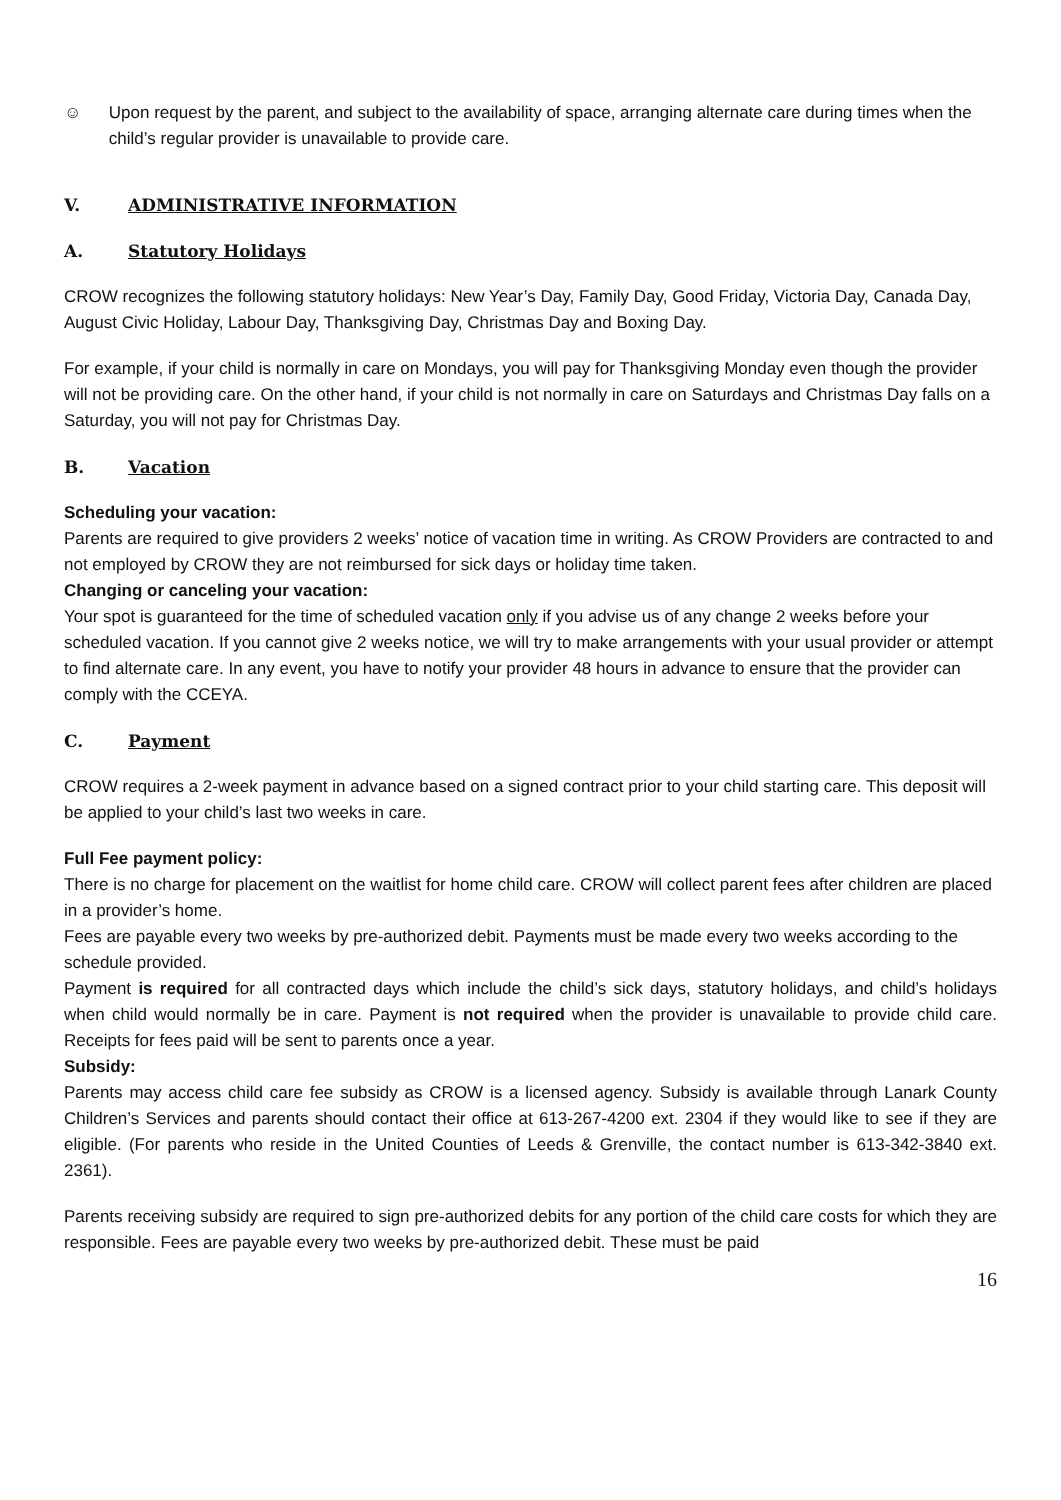☺ Upon request by the parent, and subject to the availability of space, arranging alternate care during times when the child’s regular provider is unavailable to provide care.
V. ADMINISTRATIVE INFORMATION
A. Statutory Holidays
CROW recognizes the following statutory holidays: New Year’s Day, Family Day, Good Friday, Victoria Day, Canada Day, August Civic Holiday, Labour Day, Thanksgiving Day, Christmas Day and Boxing Day.
For example, if your child is normally in care on Mondays, you will pay for Thanksgiving Monday even though the provider will not be providing care. On the other hand, if your child is not normally in care on Saturdays and Christmas Day falls on a Saturday, you will not pay for Christmas Day.
B. Vacation
Scheduling your vacation:
Parents are required to give providers 2 weeks’ notice of vacation time in writing. As CROW Providers are contracted to and not employed by CROW they are not reimbursed for sick days or holiday time taken.
Changing or canceling your vacation:
Your spot is guaranteed for the time of scheduled vacation only if you advise us of any change 2 weeks before your scheduled vacation. If you cannot give 2 weeks notice, we will try to make arrangements with your usual provider or attempt to find alternate care. In any event, you have to notify your provider 48 hours in advance to ensure that the provider can comply with the CCEYA.
C. Payment
CROW requires a 2-week payment in advance based on a signed contract prior to your child starting care. This deposit will be applied to your child’s last two weeks in care.
Full Fee payment policy:
There is no charge for placement on the waitlist for home child care. CROW will collect parent fees after children are placed in a provider’s home.
Fees are payable every two weeks by pre-authorized debit. Payments must be made every two weeks according to the schedule provided.
Payment is required for all contracted days which include the child’s sick days, statutory holidays, and child’s holidays when child would normally be in care. Payment is not required when the provider is unavailable to provide child care. Receipts for fees paid will be sent to parents once a year.
Subsidy:
Parents may access child care fee subsidy as CROW is a licensed agency. Subsidy is available through Lanark County Children’s Services and parents should contact their office at 613-267-4200 ext. 2304 if they would like to see if they are eligible. (For parents who reside in the United Counties of Leeds & Grenville, the contact number is 613-342-3840 ext. 2361).
Parents receiving subsidy are required to sign pre-authorized debits for any portion of the child care costs for which they are responsible. Fees are payable every two weeks by pre-authorized debit. These must be paid
16